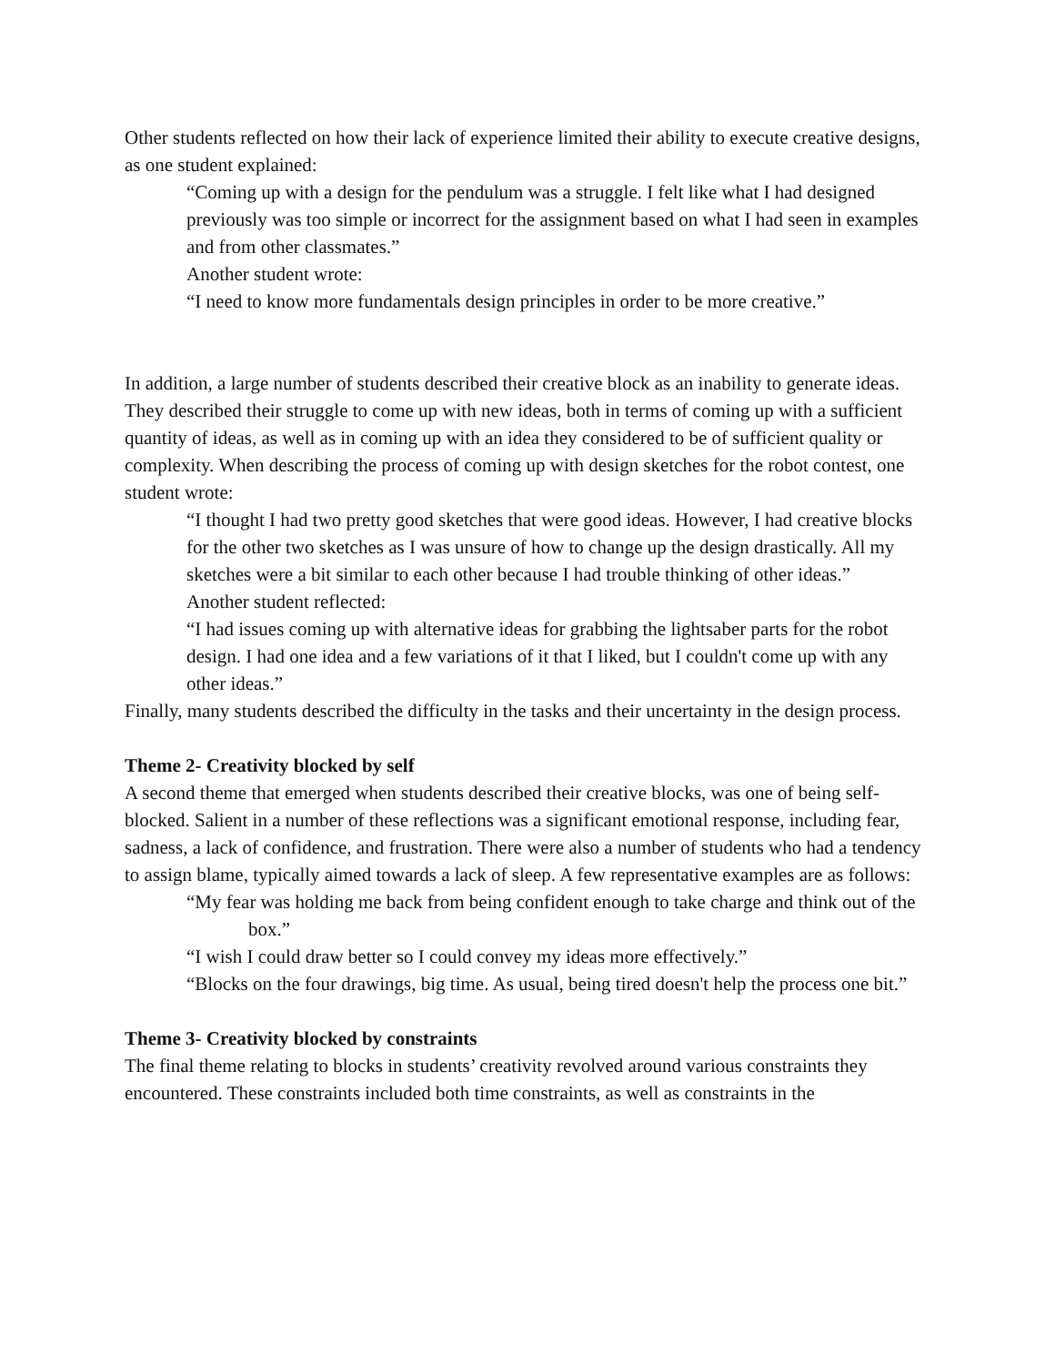Other students reflected on how their lack of experience limited their ability to execute creative designs, as one student explained:
“Coming up with a design for the pendulum was a struggle. I felt like what I had designed previously was too simple or incorrect for the assignment based on what I had seen in examples and from other classmates.”
Another student wrote:
“I need to know more fundamentals design principles in order to be more creative.”
In addition, a large number of students described their creative block as an inability to generate ideas. They described their struggle to come up with new ideas, both in terms of coming up with a sufficient quantity of ideas, as well as in coming up with an idea they considered to be of sufficient quality or complexity. When describing the process of coming up with design sketches for the robot contest, one student wrote:
“I thought I had two pretty good sketches that were good ideas. However, I had creative blocks for the other two sketches as I was unsure of how to change up the design drastically. All my sketches were a bit similar to each other because I had trouble thinking of other ideas.”
Another student reflected:
“I had issues coming up with alternative ideas for grabbing the lightsaber parts for the robot design. I had one idea and a few variations of it that I liked, but I couldn't come up with any other ideas.”
Finally, many students described the difficulty in the tasks and their uncertainty in the design process.
Theme 2- Creativity blocked by self
A second theme that emerged when students described their creative blocks, was one of being self-blocked. Salient in a number of these reflections was a significant emotional response, including fear, sadness, a lack of confidence, and frustration. There were also a number of students who had a tendency to assign blame, typically aimed towards a lack of sleep. A few representative examples are as follows:
“My fear was holding me back from being confident enough to take charge and think out of the box.”
“I wish I could draw better so I could convey my ideas more effectively.”
“Blocks on the four drawings, big time. As usual, being tired doesn't help the process one bit.”
Theme 3- Creativity blocked by constraints
The final theme relating to blocks in students’ creativity revolved around various constraints they encountered. These constraints included both time constraints, as well as constraints in the